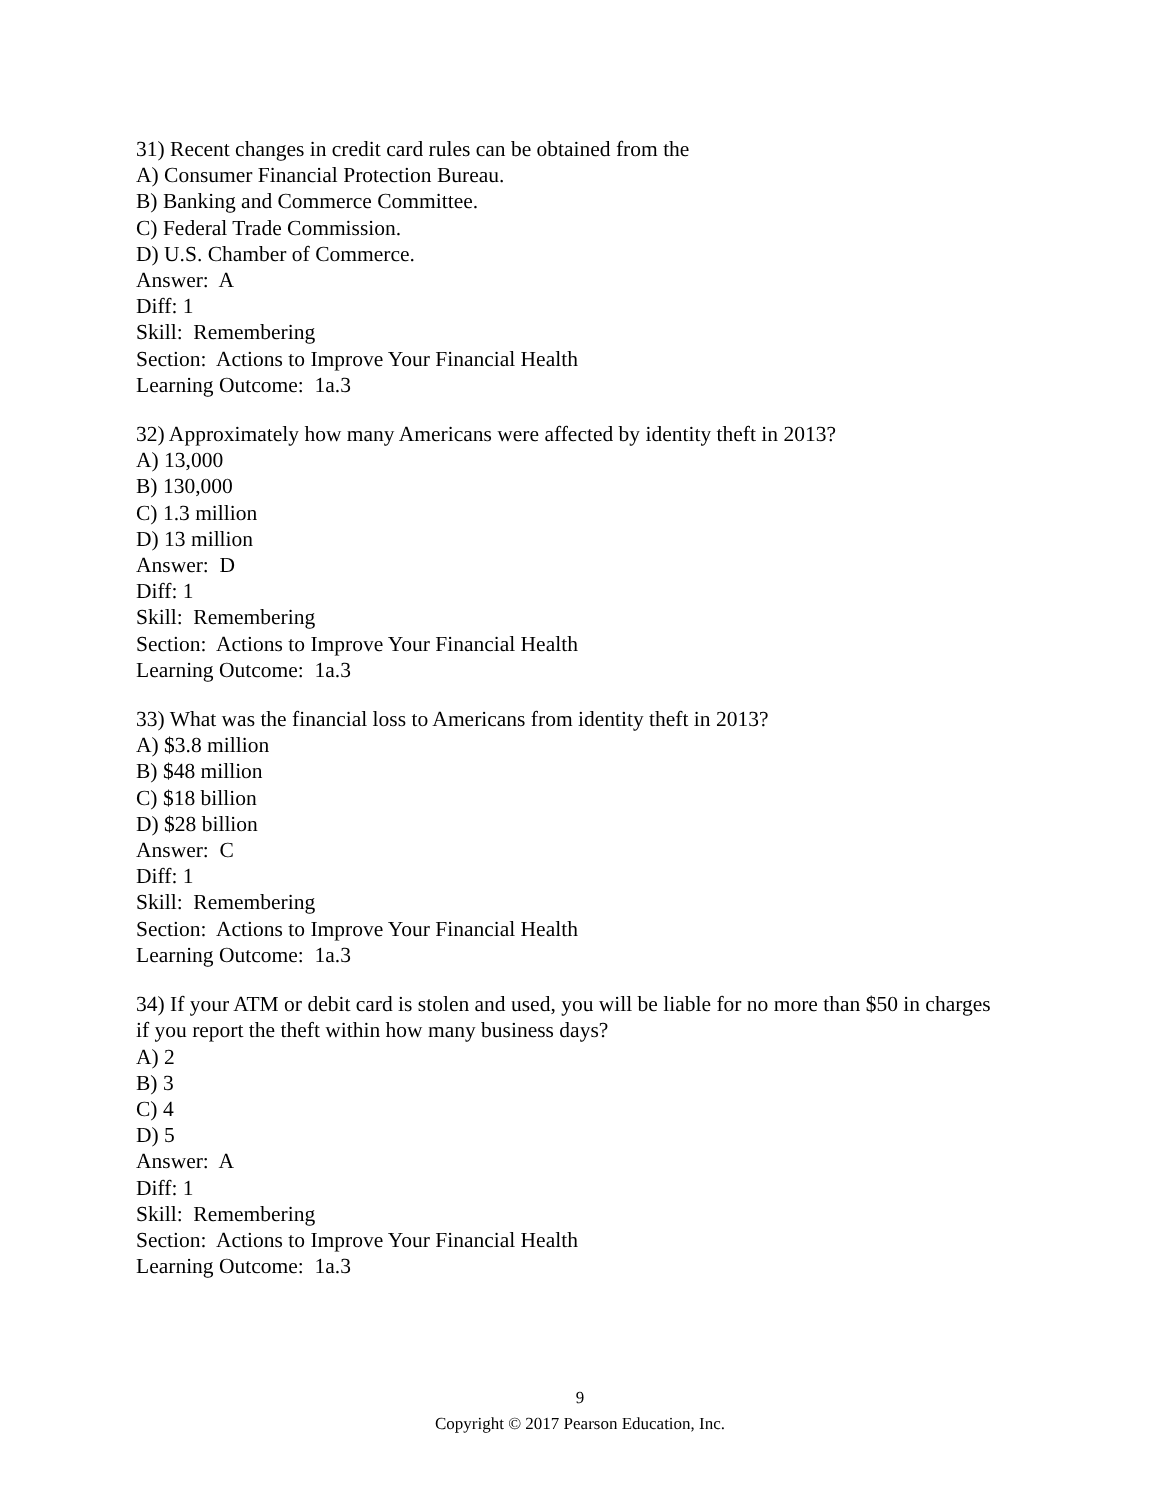31) Recent changes in credit card rules can be obtained from the
A) Consumer Financial Protection Bureau.
B) Banking and Commerce Committee.
C) Federal Trade Commission.
D) U.S. Chamber of Commerce.
Answer: A
Diff: 1
Skill: Remembering
Section: Actions to Improve Your Financial Health
Learning Outcome: 1a.3
32) Approximately how many Americans were affected by identity theft in 2013?
A) 13,000
B) 130,000
C) 1.3 million
D) 13 million
Answer: D
Diff: 1
Skill: Remembering
Section: Actions to Improve Your Financial Health
Learning Outcome: 1a.3
33) What was the financial loss to Americans from identity theft in 2013?
A) $3.8 million
B) $48 million
C) $18 billion
D) $28 billion
Answer: C
Diff: 1
Skill: Remembering
Section: Actions to Improve Your Financial Health
Learning Outcome: 1a.3
34) If your ATM or debit card is stolen and used, you will be liable for no more than $50 in charges if you report the theft within how many business days?
A) 2
B) 3
C) 4
D) 5
Answer: A
Diff: 1
Skill: Remembering
Section: Actions to Improve Your Financial Health
Learning Outcome: 1a.3
9
Copyright © 2017 Pearson Education, Inc.